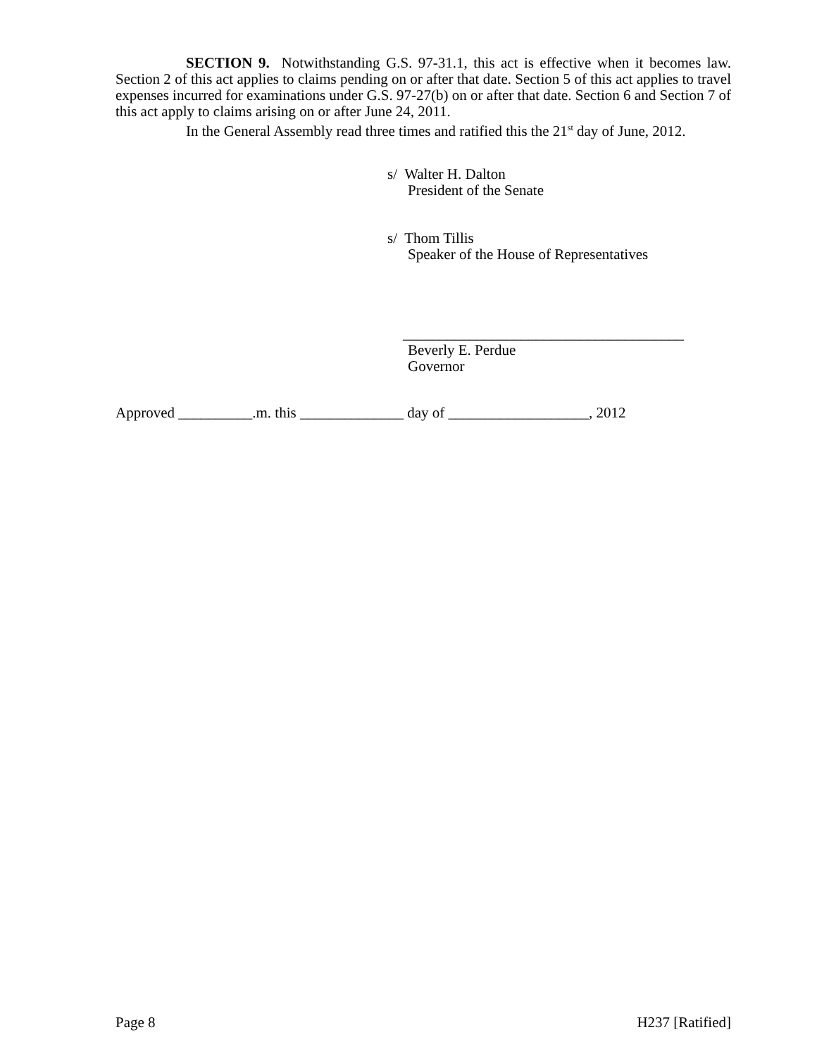SECTION 9. Notwithstanding G.S. 97-31.1, this act is effective when it becomes law. Section 2 of this act applies to claims pending on or after that date. Section 5 of this act applies to travel expenses incurred for examinations under G.S. 97-27(b) on or after that date. Section 6 and Section 7 of this act apply to claims arising on or after June 24, 2011.
In the General Assembly read three times and ratified this the 21<sup>st</sup> day of June, 2012.
s/ Walter H. Dalton
President of the Senate
s/ Thom Tillis
Speaker of the House of Representatives
______________________________________
Beverly E. Perdue
Governor
Approved __________.m. this ______________ day of ___________________, 2012
Page 8 H237 [Ratified]